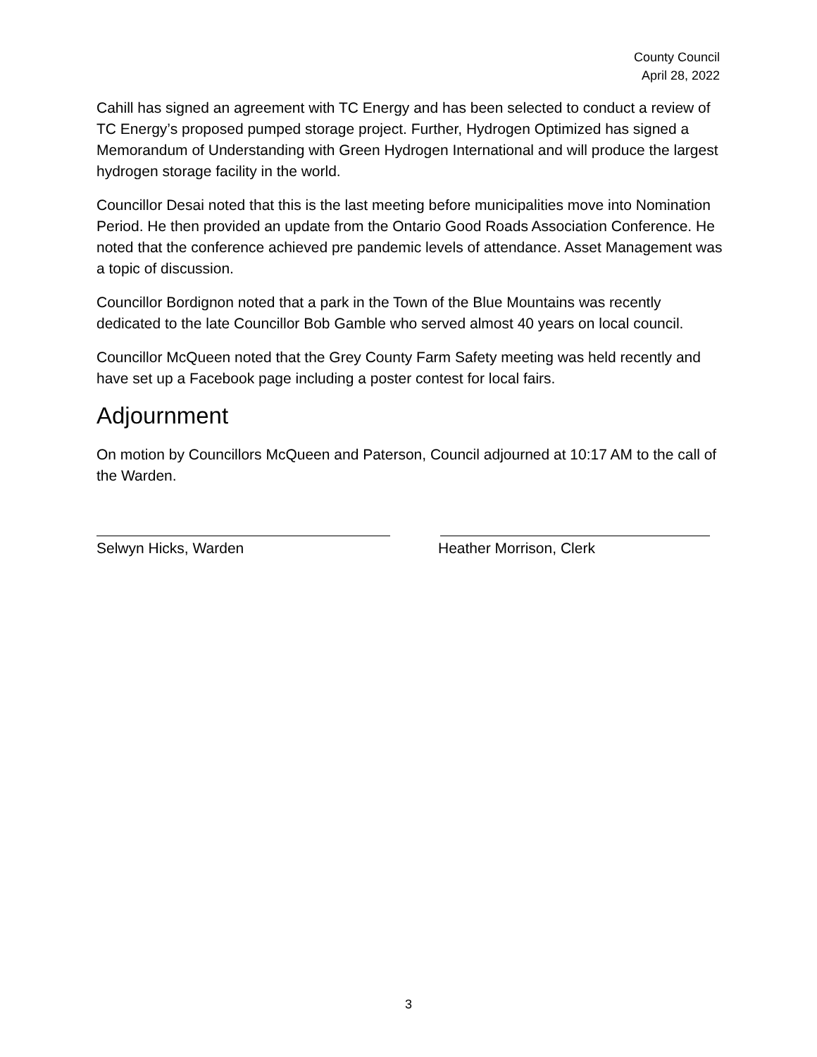County Council
April 28, 2022
Cahill has signed an agreement with TC Energy and has been selected to conduct a review of TC Energy’s proposed pumped storage project. Further, Hydrogen Optimized has signed a Memorandum of Understanding with Green Hydrogen International and will produce the largest hydrogen storage facility in the world.
Councillor Desai noted that this is the last meeting before municipalities move into Nomination Period. He then provided an update from the Ontario Good Roads Association Conference. He noted that the conference achieved pre pandemic levels of attendance. Asset Management was a topic of discussion.
Councillor Bordignon noted that a park in the Town of the Blue Mountains was recently dedicated to the late Councillor Bob Gamble who served almost 40 years on local council.
Councillor McQueen noted that the Grey County Farm Safety meeting was held recently and have set up a Facebook page including a poster contest for local fairs.
Adjournment
On motion by Councillors McQueen and Paterson, Council adjourned at 10:17 AM to the call of the Warden.
Selwyn Hicks, Warden Heather Morrison, Clerk
3